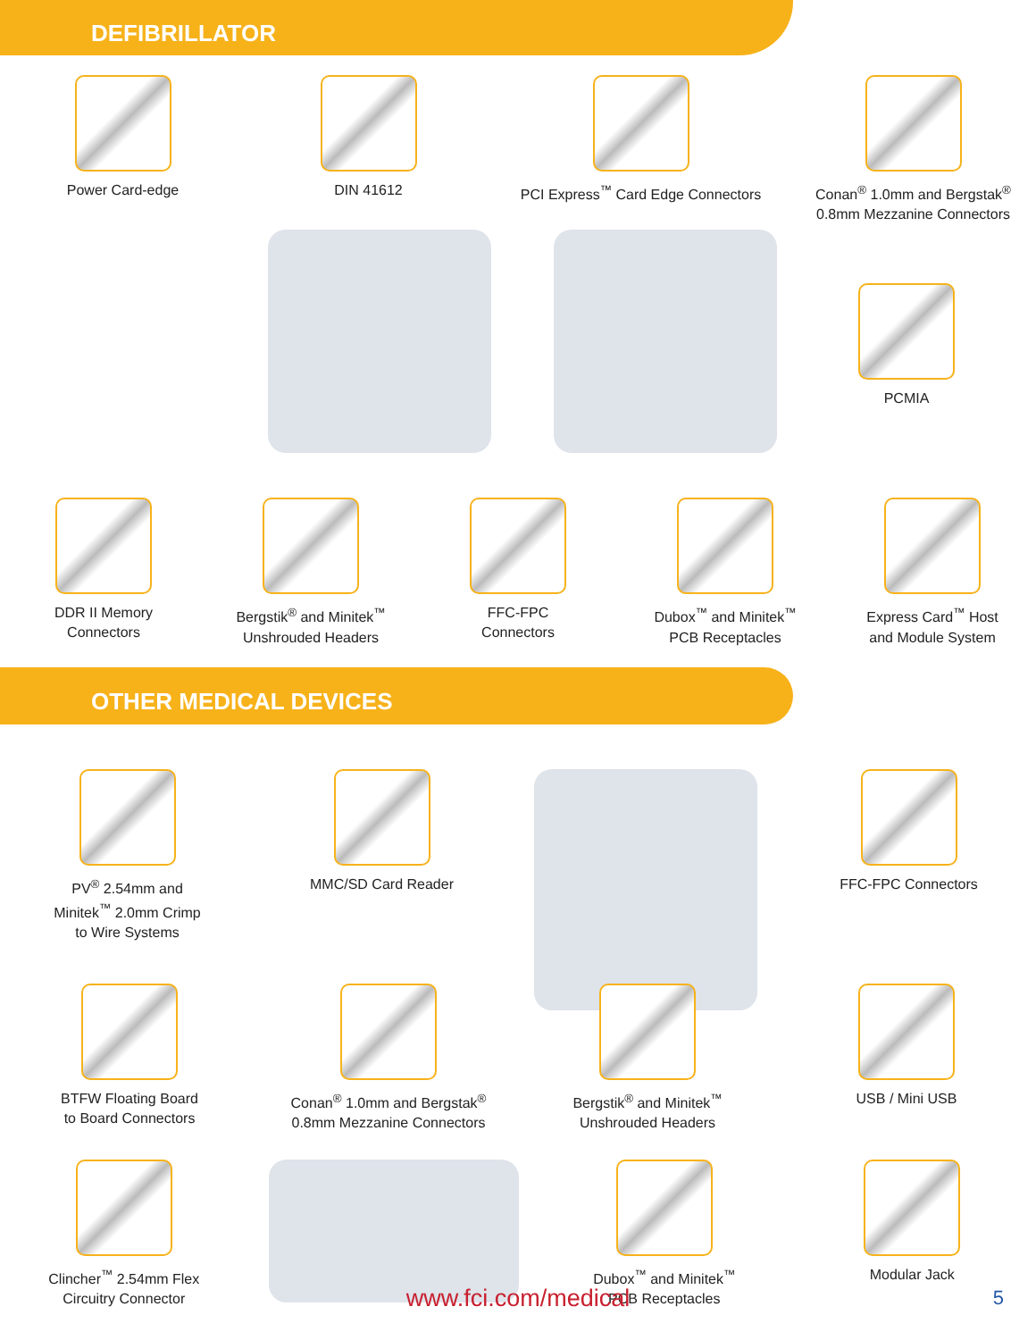DEFIBRILLATOR
Power Card-edge DIN 41612 PCI Express<sup>™</sup> Card Edge Connectors
Conan<sup>®</sup> 1.0mm and Bergstak<sup>®</sup>
0.8mm Mezzanine Connectors
PCMIA
DDR II Memory
Connectors
Bergstik<sup>®</sup> and Minitek<sup>™</sup>
Unshrouded Headers
FFC-FPC
Connectors
Dubox<sup>™</sup> and Minitek<sup>™</sup>
PCB Receptacles
Express Card<sup>™</sup> Host
and Module System
OTHER MEDICAL DEVICES
PV<sup>®</sup> 2.54mm and
Minitek<sup>™</sup> 2.0mm Crimp
to Wire Systems
MMC/SD Card Reader FFC-FPC Connectors
BTFW Floating Board
to Board Connectors
Conan<sup>®</sup> 1.0mm and Bergstak<sup>®</sup>
0.8mm Mezzanine Connectors
Bergstik<sup>®</sup> and Minitek<sup>™</sup>
Unshrouded Headers
USB / Mini USB
Clincher<sup>™</sup> 2.54mm Flex
Circuitry Connector
Dubox<sup>™</sup> and Minitek<sup>™</sup>
PCB Receptacles
Modular Jack
www.fci.com/medical 5